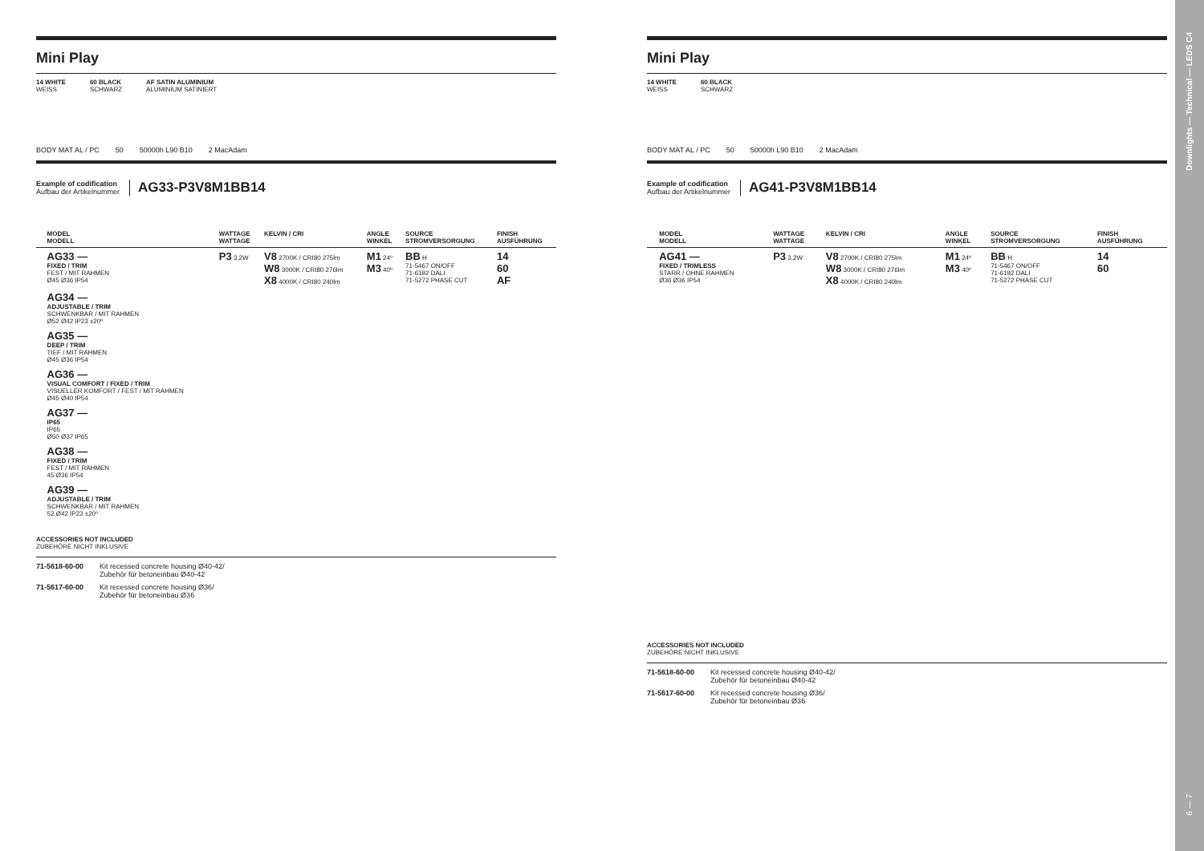Downlights — Technical — LEDS C4
6 — 7
Mini Play
14 WHITE
WEISS
60 BLACK
SCHWARZ
AF SATIN ALUMINIUM
ALUMINIUM SATINIERT
BODY MAT AL / PC 50 50000h L90 B10 2 MacAdam
Example of codification
Aufbau der Artikelnummer
AG33-P3V8M1BB14
| | MODEL MODELL | WATTAGE WATTAGE | KELVIN / CRI | ANGLE WINKEL | SOURCE STROMVERSORGUNG | FINISH AUSFÜHRUNG |
| --- | --- | --- | --- | --- | --- | --- |
| | AG33 — FIXED / TRIM FEST / MIT RAHMEN Ø45 Ø36 IP54 | P3 3,2W | V8 2700K / CRI80 275lm W8 3000K / CRI80 276lm X8 4000K / CRI80 240lm | M1 24º M3 40º | BB H 71-5467 ON/OFF 71-6192 DALI 71-5272 PHASE CUT | 14 60 AF |
| | AG34 — ADJUSTABLE / TRIM SCHWENKBAR / MIT RAHMEN Ø52 Ø42 IP23 ±20º | | | | | |
| | AG35 — DEEP / TRIM TIEF / MIT RAHMEN Ø45 Ø36 IP54 | | | | | |
| | AG36 — VISUAL COMFORT / FIXED / TRIM VISUELLER KOMFORT / FEST / MIT RAHMEN Ø45 Ø40 IP54 | | | | | |
| | AG37 — IP65 IP65 Ø50 Ø37 IP65 | | | | | |
| | AG38 — FIXED / TRIM FEST / MIT RAHMEN 45 Ø36 IP54 | | | | | |
| | AG39 — ADJUSTABLE / TRIM SCHWENKBAR / MIT RAHMEN 52 Ø42 IP23 ±20º | | | | | |
ACCESSORIES NOT INCLUDED
ZUBEHÖRE NICHT INKLUSIVE
71-5618-60-00 Kit recessed concrete housing Ø40-42/
Zubehör für betoneinbau Ø40-42
71-5617-60-00 Kit recessed concrete housing Ø36/
Zubehör für betoneinbau Ø36
Mini Play
14 WHITE
WEISS
60 BLACK
SCHWARZ
BODY MAT AL / PC 50 50000h L90 B10 2 MacAdam
Example of codification
Aufbau der Artikelnummer
AG41-P3V8M1BB14
| | MODEL MODELL | WATTAGE WATTAGE | KELVIN / CRI | ANGLE WINKEL | SOURCE STROMVERSORGUNG | FINISH AUSFÜHRUNG |
| --- | --- | --- | --- | --- | --- | --- |
| | AG41 — FIXED / TRIMLESS STARR / OHNE RAHMEN Ø36 Ø36 IP54 | P3 3,2W | V8 2700K / CRI80 275lm W8 3000K / CRI80 276lm X8 4000K / CRI80 240lm | M1 24º M3 40º | BB H 71-5467 ON/OFF 71-6192 DALI 71-5272 PHASE CUT | 14 60 |
ACCESSORIES NOT INCLUDED
ZUBEHÖRE NICHT INKLUSIVE
71-5618-60-00 Kit recessed concrete housing Ø40-42/
Zubehör für betoneinbau Ø40-42
71-5617-60-00 Kit recessed concrete housing Ø36/
Zubehör für betoneinbau Ø36